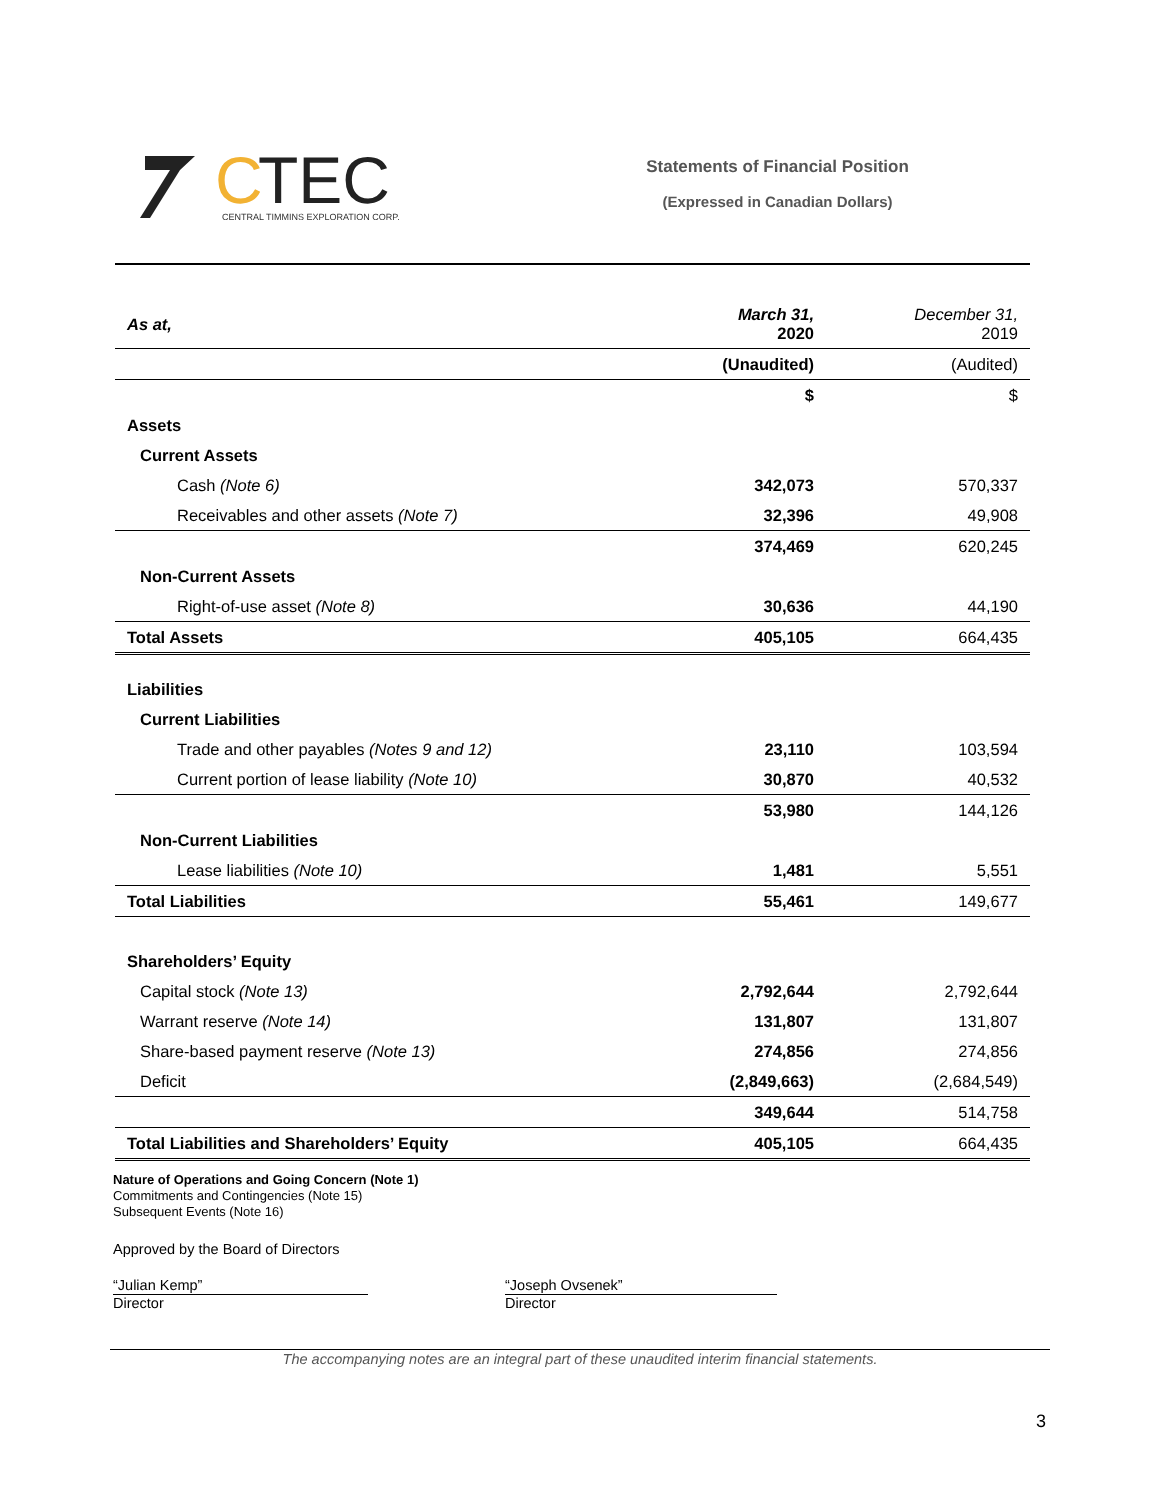C
TEC
CENTRAL TIMMINS EXPLORATION CORP.
Statements of Financial Position
(Expressed in Canadian Dollars)
| As at, | March 31, 2020 | December 31, 2019 |
| | (Unaudited) | (Audited) |
| | $ | $ |
| Assets | | |
| Current Assets | | |
| Cash (Note 6) | 342,073 | 570,337 |
| Receivables and other assets (Note 7) | 32,396 | 49,908 |
| | 374,469 | 620,245 |
| Non-Current Assets | | |
| Right-of-use asset (Note 8) | 30,636 | 44,190 |
| Total Assets | 405,105 | 664,435 |
| Liabilities | | |
| Current Liabilities | | |
| Trade and other payables (Notes 9 and 12) | 23,110 | 103,594 |
| Current portion of lease liability (Note 10) | 30,870 | 40,532 |
| | 53,980 | 144,126 |
| Non-Current Liabilities | | |
| Lease liabilities (Note 10) | 1,481 | 5,551 |
| Total Liabilities | 55,461 | 149,677 |
| Shareholders’ Equity | | |
| Capital stock (Note 13) | 2,792,644 | 2,792,644 |
| Warrant reserve (Note 14) | 131,807 | 131,807 |
| Share-based payment reserve (Note 13) | 274,856 | 274,856 |
| Deficit | (2,849,663) | (2,684,549) |
| | 349,644 | 514,758 |
| Total Liabilities and Shareholders’ Equity | 405,105 | 664,435 |
Nature of Operations and Going Concern (Note 1)
Commitments and Contingencies (Note 15)
Subsequent Events (Note 16)
Approved by the Board of Directors
“Julian Kemp”
Director
“Joseph Ovsenek”
Director
The accompanying notes are an integral part of these unaudited interim financial statements.
3